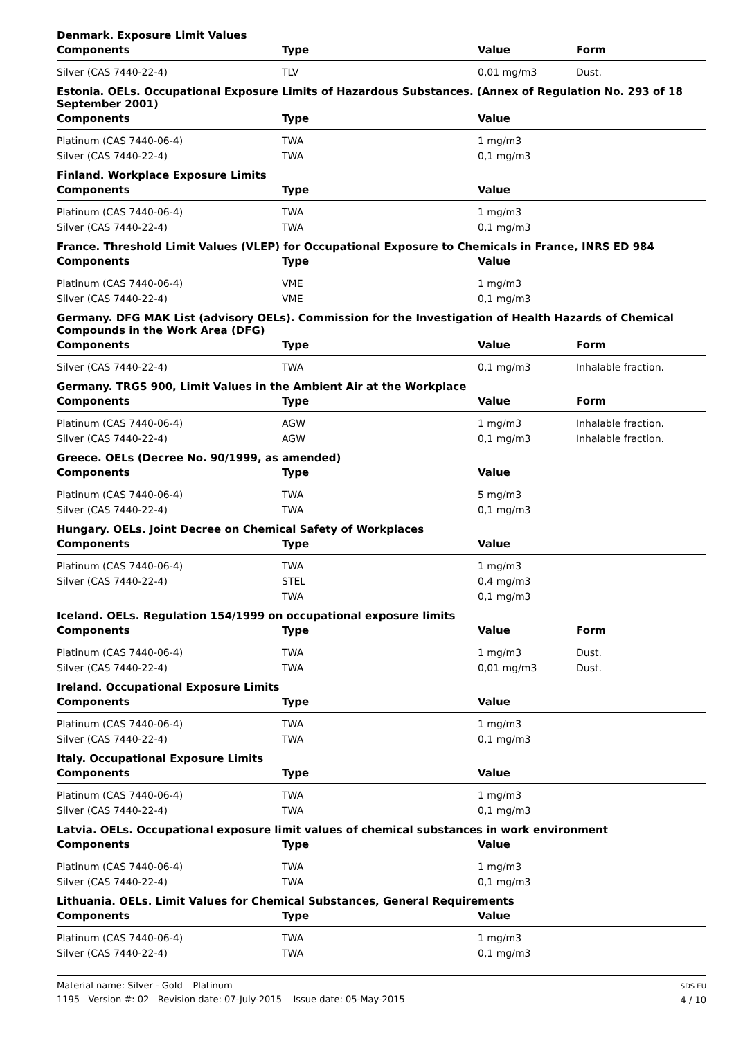| Denmark. Exposure Limit Values | | | |
| Components | Type | Value | Form |
| Silver (CAS 7440-22-4) | TLV | 0,01 mg/m3 | Dust. |
| Estonia. OELs. Occupational Exposure Limits of Hazardous Substances. (Annex of Regulation No. 293 of 18 September 2001) | | | |
| Components | Type | Value | |
| Platinum (CAS 7440-06-4) | TWA | 1 mg/m3 | |
| Silver (CAS 7440-22-4) | TWA | 0,1 mg/m3 | |
| Finland. Workplace Exposure Limits | | | |
| Components | Type | Value | |
| Platinum (CAS 7440-06-4) | TWA | 1 mg/m3 | |
| Silver (CAS 7440-22-4) | TWA | 0,1 mg/m3 | |
| France. Threshold Limit Values (VLEP) for Occupational Exposure to Chemicals in France, INRS ED 984 | | | |
| Components | Type | Value | |
| Platinum (CAS 7440-06-4) | VME | 1 mg/m3 | |
| Silver (CAS 7440-22-4) | VME | 0,1 mg/m3 | |
| Germany. DFG MAK List (advisory OELs). Commission for the Investigation of Health Hazards of Chemical Compounds in the Work Area (DFG) | | | |
| Components | Type | Value | Form |
| Silver (CAS 7440-22-4) | TWA | 0,1 mg/m3 | Inhalable fraction. |
| Germany. TRGS 900, Limit Values in the Ambient Air at the Workplace | | | |
| Components | Type | Value | Form |
| Platinum (CAS 7440-06-4) | AGW | 1 mg/m3 | Inhalable fraction. |
| Silver (CAS 7440-22-4) | AGW | 0,1 mg/m3 | Inhalable fraction. |
| Greece. OELs (Decree No. 90/1999, as amended) | | | |
| Components | Type | Value | |
| Platinum (CAS 7440-06-4) | TWA | 5 mg/m3 | |
| Silver (CAS 7440-22-4) | TWA | 0,1 mg/m3 | |
| Hungary. OELs. Joint Decree on Chemical Safety of Workplaces | | | |
| Components | Type | Value | |
| Platinum (CAS 7440-06-4) | TWA | 1 mg/m3 | |
| Silver (CAS 7440-22-4) | STEL | 0,4 mg/m3 | |
| | TWA | 0,1 mg/m3 | |
| Iceland. OELs. Regulation 154/1999 on occupational exposure limits | | | |
| Components | Type | Value | Form |
| Platinum (CAS 7440-06-4) | TWA | 1 mg/m3 | Dust. |
| Silver (CAS 7440-22-4) | TWA | 0,01 mg/m3 | Dust. |
| Ireland. Occupational Exposure Limits | | | |
| Components | Type | Value | |
| Platinum (CAS 7440-06-4) | TWA | 1 mg/m3 | |
| Silver (CAS 7440-22-4) | TWA | 0,1 mg/m3 | |
| Italy. Occupational Exposure Limits | | | |
| Components | Type | Value | |
| Platinum (CAS 7440-06-4) | TWA | 1 mg/m3 | |
| Silver (CAS 7440-22-4) | TWA | 0,1 mg/m3 | |
| Latvia. OELs. Occupational exposure limit values of chemical substances in work environment | | | |
| Components | Type | Value | |
| Platinum (CAS 7440-06-4) | TWA | 1 mg/m3 | |
| Silver (CAS 7440-22-4) | TWA | 0,1 mg/m3 | |
| Lithuania. OELs. Limit Values for Chemical Substances, General Requirements | | | |
| Components | Type | Value | |
| Platinum (CAS 7440-06-4) | TWA | 1 mg/m3 | |
| Silver (CAS 7440-22-4) | TWA | 0,1 mg/m3 | |
Material name: Silver - Gold – Platinum
1195 Version #: 02 Revision date: 07-July-2015 Issue date: 05-May-2015
SDS EU
4 / 10